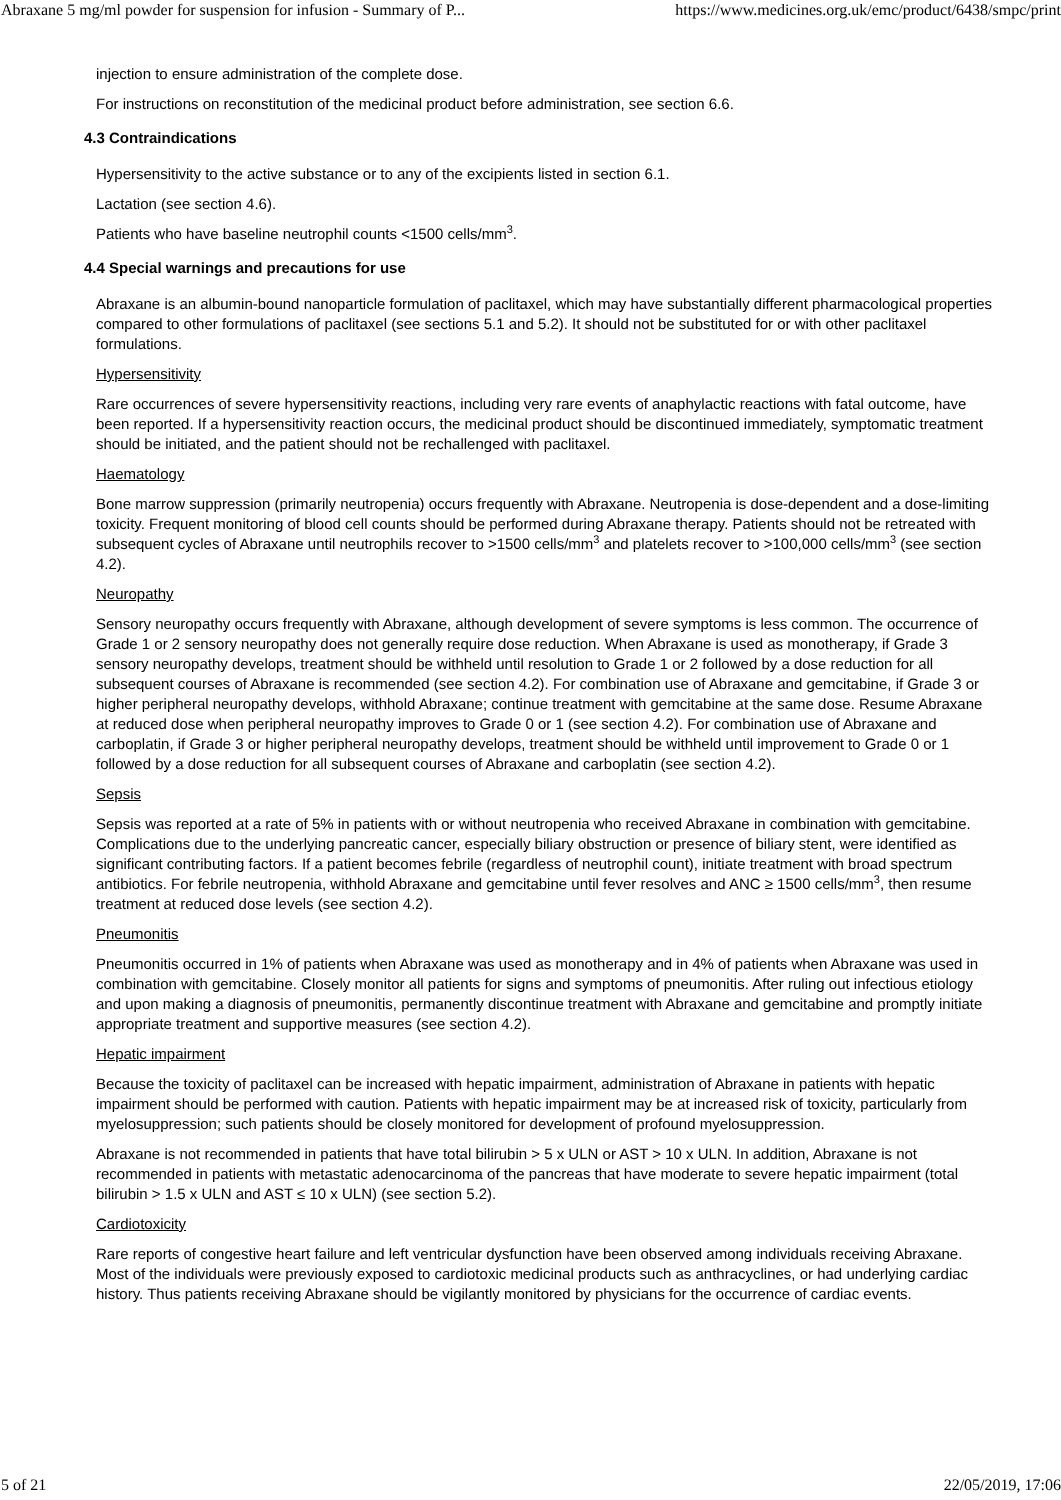Abraxane 5 mg/ml powder for suspension for infusion - Summary of P... https://www.medicines.org.uk/emc/product/6438/smpc/print
injection to ensure administration of the complete dose.
For instructions on reconstitution of the medicinal product before administration, see section 6.6.
4.3 Contraindications
Hypersensitivity to the active substance or to any of the excipients listed in section 6.1.
Lactation (see section 4.6).
Patients who have baseline neutrophil counts <1500 cells/mm<sup>3</sup>.
4.4 Special warnings and precautions for use
Abraxane is an albumin-bound nanoparticle formulation of paclitaxel, which may have substantially different pharmacological properties compared to other formulations of paclitaxel (see sections 5.1 and 5.2). It should not be substituted for or with other paclitaxel formulations.
Hypersensitivity
Rare occurrences of severe hypersensitivity reactions, including very rare events of anaphylactic reactions with fatal outcome, have been reported. If a hypersensitivity reaction occurs, the medicinal product should be discontinued immediately, symptomatic treatment should be initiated, and the patient should not be rechallenged with paclitaxel.
Haematology
Bone marrow suppression (primarily neutropenia) occurs frequently with Abraxane. Neutropenia is dose-dependent and a dose-limiting toxicity. Frequent monitoring of blood cell counts should be performed during Abraxane therapy. Patients should not be retreated with subsequent cycles of Abraxane until neutrophils recover to >1500 cells/mm<sup>3</sup> and platelets recover to >100,000 cells/mm<sup>3</sup> (see section 4.2).
Neuropathy
Sensory neuropathy occurs frequently with Abraxane, although development of severe symptoms is less common. The occurrence of Grade 1 or 2 sensory neuropathy does not generally require dose reduction. When Abraxane is used as monotherapy, if Grade 3 sensory neuropathy develops, treatment should be withheld until resolution to Grade 1 or 2 followed by a dose reduction for all subsequent courses of Abraxane is recommended (see section 4.2). For combination use of Abraxane and gemcitabine, if Grade 3 or higher peripheral neuropathy develops, withhold Abraxane; continue treatment with gemcitabine at the same dose. Resume Abraxane at reduced dose when peripheral neuropathy improves to Grade 0 or 1 (see section 4.2). For combination use of Abraxane and carboplatin, if Grade 3 or higher peripheral neuropathy develops, treatment should be withheld until improvement to Grade 0 or 1 followed by a dose reduction for all subsequent courses of Abraxane and carboplatin (see section 4.2).
Sepsis
Sepsis was reported at a rate of 5% in patients with or without neutropenia who received Abraxane in combination with gemcitabine. Complications due to the underlying pancreatic cancer, especially biliary obstruction or presence of biliary stent, were identified as significant contributing factors. If a patient becomes febrile (regardless of neutrophil count), initiate treatment with broad spectrum antibiotics. For febrile neutropenia, withhold Abraxane and gemcitabine until fever resolves and ANC ≥ 1500 cells/mm<sup>3</sup>, then resume treatment at reduced dose levels (see section 4.2).
Pneumonitis
Pneumonitis occurred in 1% of patients when Abraxane was used as monotherapy and in 4% of patients when Abraxane was used in combination with gemcitabine. Closely monitor all patients for signs and symptoms of pneumonitis. After ruling out infectious etiology and upon making a diagnosis of pneumonitis, permanently discontinue treatment with Abraxane and gemcitabine and promptly initiate appropriate treatment and supportive measures (see section 4.2).
Hepatic impairment
Because the toxicity of paclitaxel can be increased with hepatic impairment, administration of Abraxane in patients with hepatic impairment should be performed with caution. Patients with hepatic impairment may be at increased risk of toxicity, particularly from myelosuppression; such patients should be closely monitored for development of profound myelosuppression.
Abraxane is not recommended in patients that have total bilirubin > 5 x ULN or AST > 10 x ULN. In addition, Abraxane is not recommended in patients with metastatic adenocarcinoma of the pancreas that have moderate to severe hepatic impairment (total bilirubin > 1.5 x ULN and AST ≤ 10 x ULN) (see section 5.2).
Cardiotoxicity
Rare reports of congestive heart failure and left ventricular dysfunction have been observed among individuals receiving Abraxane. Most of the individuals were previously exposed to cardiotoxic medicinal products such as anthracyclines, or had underlying cardiac history. Thus patients receiving Abraxane should be vigilantly monitored by physicians for the occurrence of cardiac events.
5 of 21 22/05/2019, 17:06